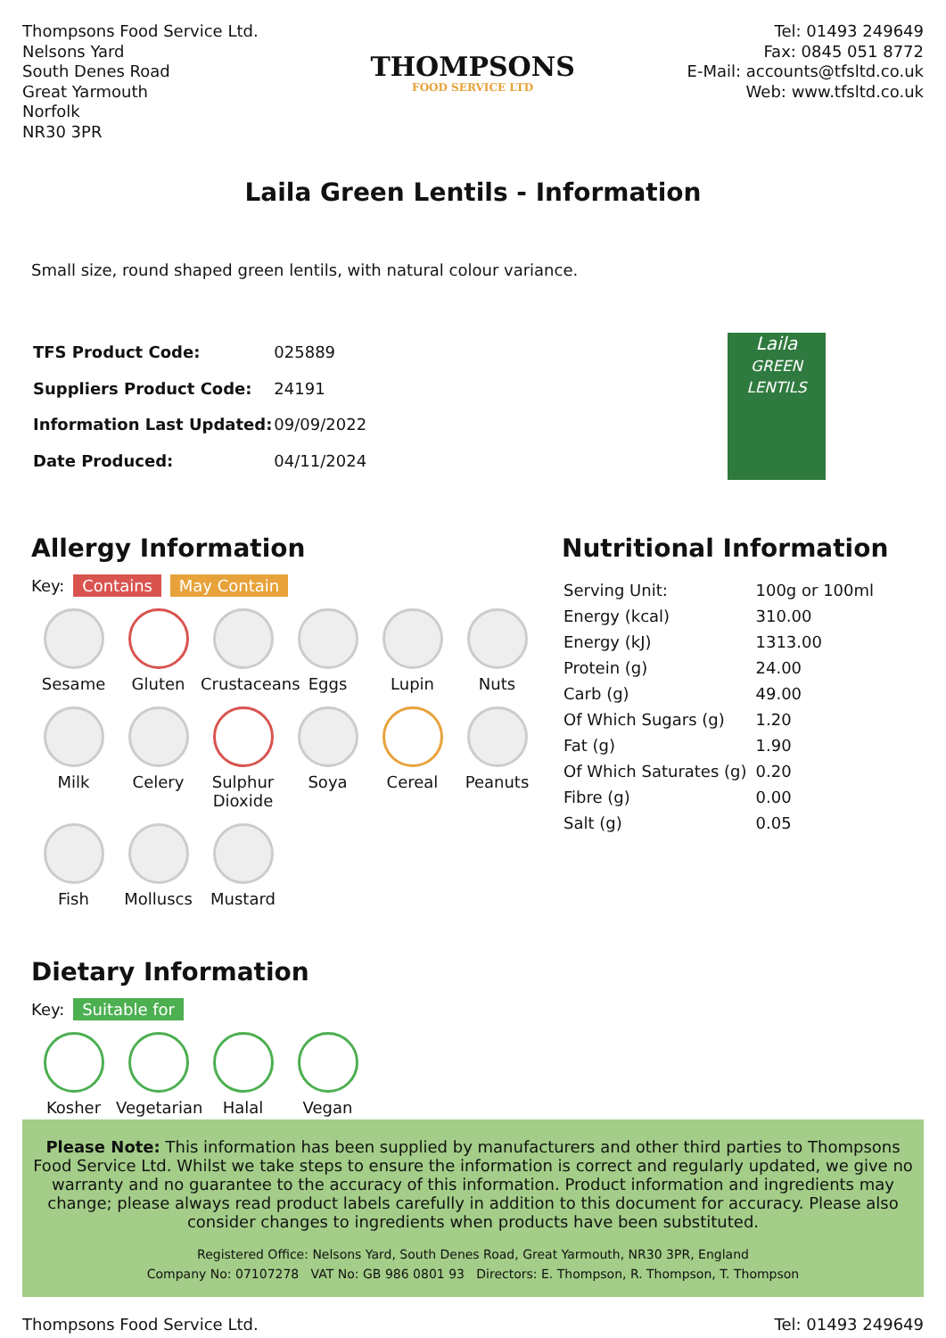Thompsons Food Service Ltd.
Nelsons Yard
South Denes Road
Great Yarmouth
Norfolk
NR30 3PR
THOMPSONS
FOOD SERVICE LTD
Tel: 01493 249649
Fax: 0845 051 8772
E-Mail: accounts@tfsltd.co.uk
Web: www.tfsltd.co.uk
Laila Green Lentils - Information
Small size, round shaped green lentils, with natural colour variance.
| TFS Product Code: | 025889 |
| Suppliers Product Code: | 24191 |
| Information Last Updated: | 09/09/2022 |
| Date Produced: | 04/11/2024 |
Laila
GREEN LENTILS
Allergy Information
Key: Contains May Contain
Sesame
Gluten
Crustaceans
Eggs
Lupin
Nuts
Milk
Celery
Sulphur Dioxide
Soya
Cereal
Peanuts
Fish
Molluscs
Mustard
Dietary Information
Key: Suitable for
Kosher
Vegetarian
Halal
Vegan
Nutritional Information
| Serving Unit: | 100g or 100ml |
| Energy (kcal) | 310.00 |
| Energy (kJ) | 1313.00 |
| Protein (g) | 24.00 |
| Carb (g) | 49.00 |
| Of Which Sugars (g) | 1.20 |
| Fat (g) | 1.90 |
| Of Which Saturates (g) | 0.20 |
| Fibre (g) | 0.00 |
| Salt (g) | 0.05 |
Please Note: This information has been supplied by manufacturers and other third parties to Thompsons Food Service Ltd. Whilst we take steps to ensure the information is correct and regularly updated, we give no warranty and no guarantee to the accuracy of this information. Product information and ingredients may change; please always read product labels carefully in addition to this document for accuracy. Please also consider changes to ingredients when products have been substituted.
Registered Office: Nelsons Yard, South Denes Road, Great Yarmouth, NR30 3PR, England
Company No: 07107278 VAT No: GB 986 0801 93 Directors: E. Thompson, R. Thompson, T. Thompson
Thompsons Food Service Ltd. Tel: 01493 249649